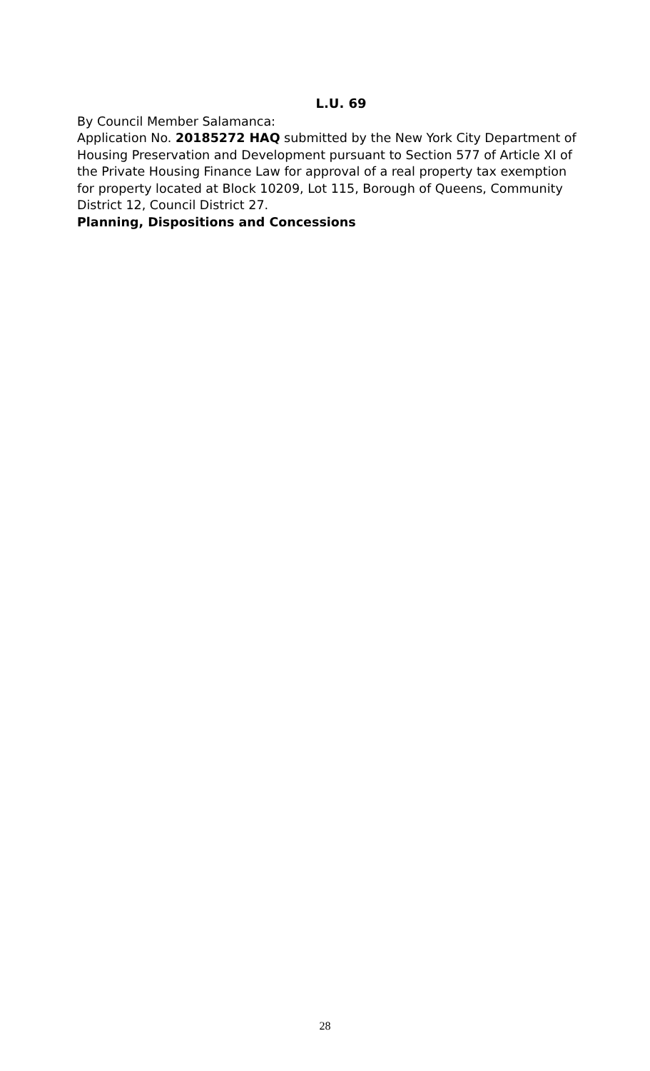L.U. 69
By Council Member Salamanca:
Application No. 20185272 HAQ submitted by the New York City Department of Housing Preservation and Development pursuant to Section 577 of Article XI of the Private Housing Finance Law for approval of a real property tax exemption for property located at Block 10209, Lot 115, Borough of Queens, Community District 12, Council District 27.
Planning, Dispositions and Concessions
28